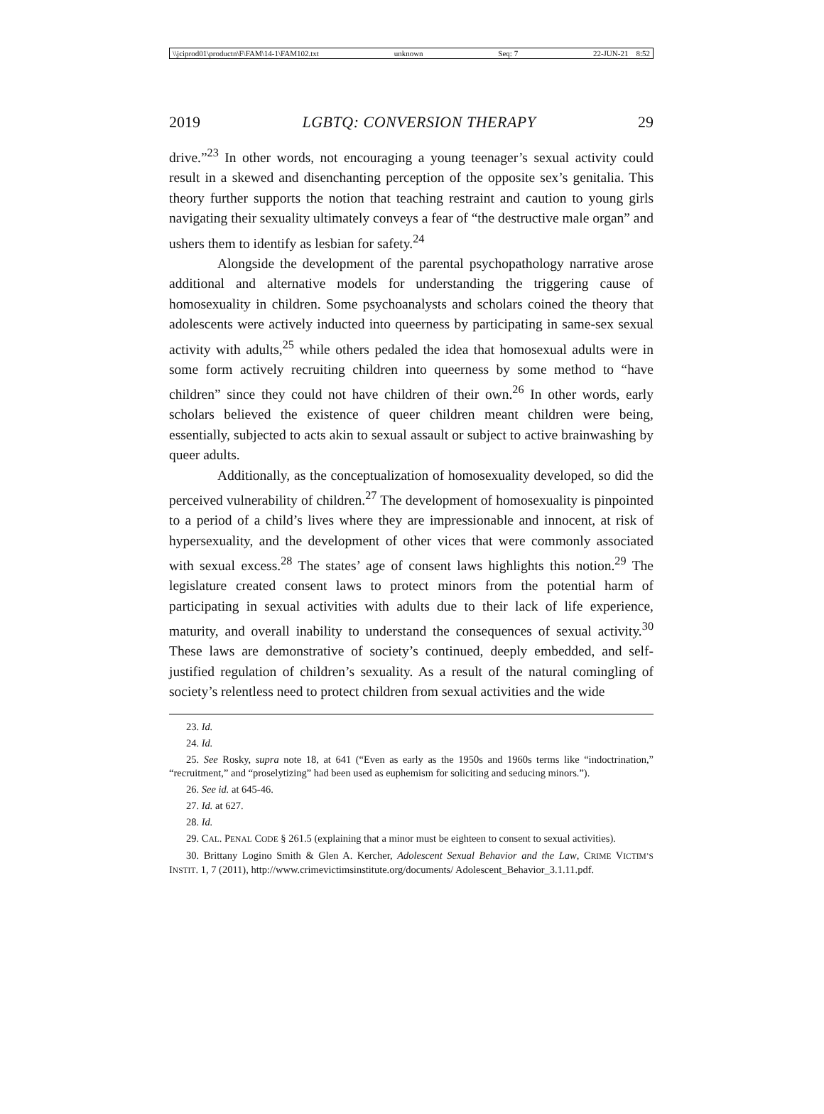\\jciprod01\productn\F\FAM\14-1\FAM102.txt unknown Seq: 7 22-JUN-21 8:52
2019 LGBTQ: CONVERSION THERAPY 29
drive.”<sup>23</sup> In other words, not encouraging a young teenager’s sexual activity could result in a skewed and disenchanting perception of the opposite sex’s genitalia. This theory further supports the notion that teaching restraint and caution to young girls navigating their sexuality ultimately conveys a fear of “the destructive male organ” and ushers them to identify as lesbian for safety.<sup>24</sup>
Alongside the development of the parental psychopathology narrative arose additional and alternative models for understanding the triggering cause of homosexuality in children. Some psychoanalysts and scholars coined the theory that adolescents were actively inducted into queerness by participating in same-sex sexual activity with adults,<sup>25</sup> while others pedaled the idea that homosexual adults were in some form actively recruiting children into queerness by some method to “have children” since they could not have children of their own.<sup>26</sup> In other words, early scholars believed the existence of queer children meant children were being, essentially, subjected to acts akin to sexual assault or subject to active brainwashing by queer adults.
Additionally, as the conceptualization of homosexuality developed, so did the perceived vulnerability of children.<sup>27</sup> The development of homosexuality is pinpointed to a period of a child’s lives where they are impressionable and innocent, at risk of hypersexuality, and the development of other vices that were commonly associated with sexual excess.<sup>28</sup> The states’ age of consent laws highlights this notion.<sup>29</sup> The legislature created consent laws to protect minors from the potential harm of participating in sexual activities with adults due to their lack of life experience, maturity, and overall inability to understand the consequences of sexual activity.<sup>30</sup> These laws are demonstrative of society’s continued, deeply embedded, and self-justified regulation of children’s sexuality. As a result of the natural comingling of society’s relentless need to protect children from sexual activities and the wide
23. Id.
24. Id.
25. See Rosky, supra note 18, at 641 (“Even as early as the 1950s and 1960s terms like “indoctrination,” “recruitment,” and “proselytizing” had been used as euphemism for soliciting and seducing minors.”).
26. See id. at 645-46.
27. Id. at 627.
28. Id.
29. CAL. PENAL CODE § 261.5 (explaining that a minor must be eighteen to consent to sexual activities).
30. Brittany Logino Smith & Glen A. Kercher, Adolescent Sexual Behavior and the Law, CRIME VICTIM’S INSTIT. 1, 7 (2011), http://www.crimevictimsinstitute.org/documents/ Adolescent_Behavior_3.1.11.pdf.